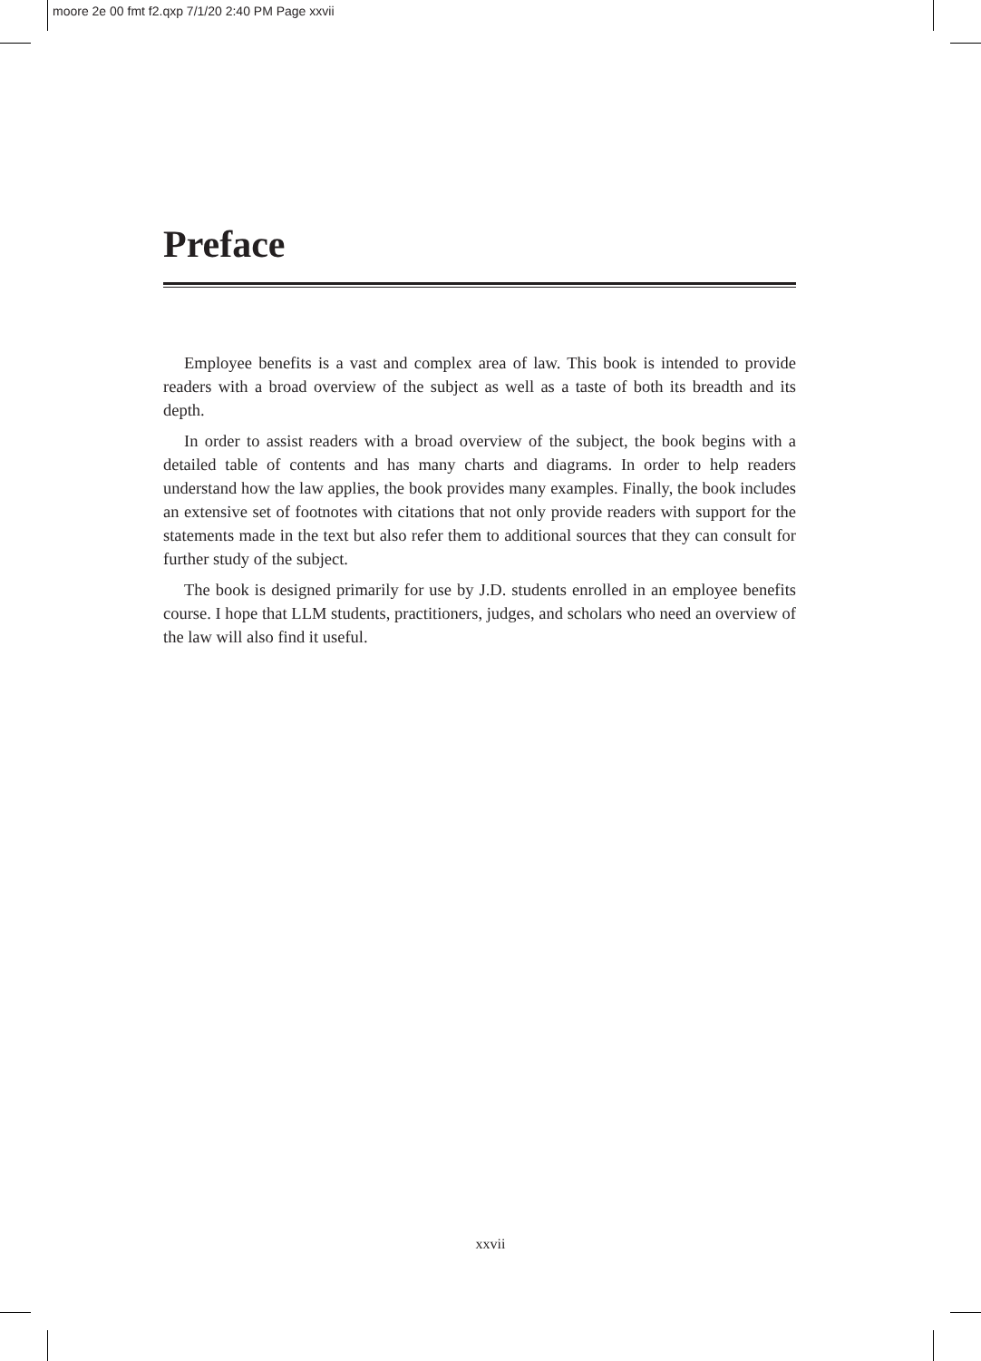moore 2e 00 fmt f2.qxp 7/1/20 2:40 PM Page xxvii
Preface
Employee benefits is a vast and complex area of law. This book is intended to provide readers with a broad overview of the subject as well as a taste of both its breadth and its depth.
In order to assist readers with a broad overview of the subject, the book begins with a detailed table of contents and has many charts and diagrams. In order to help readers understand how the law applies, the book provides many examples. Finally, the book includes an extensive set of footnotes with citations that not only provide readers with support for the statements made in the text but also refer them to additional sources that they can consult for further study of the subject.
The book is designed primarily for use by J.D. students enrolled in an employee benefits course. I hope that LLM students, practitioners, judges, and scholars who need an overview of the law will also find it useful.
xxvii